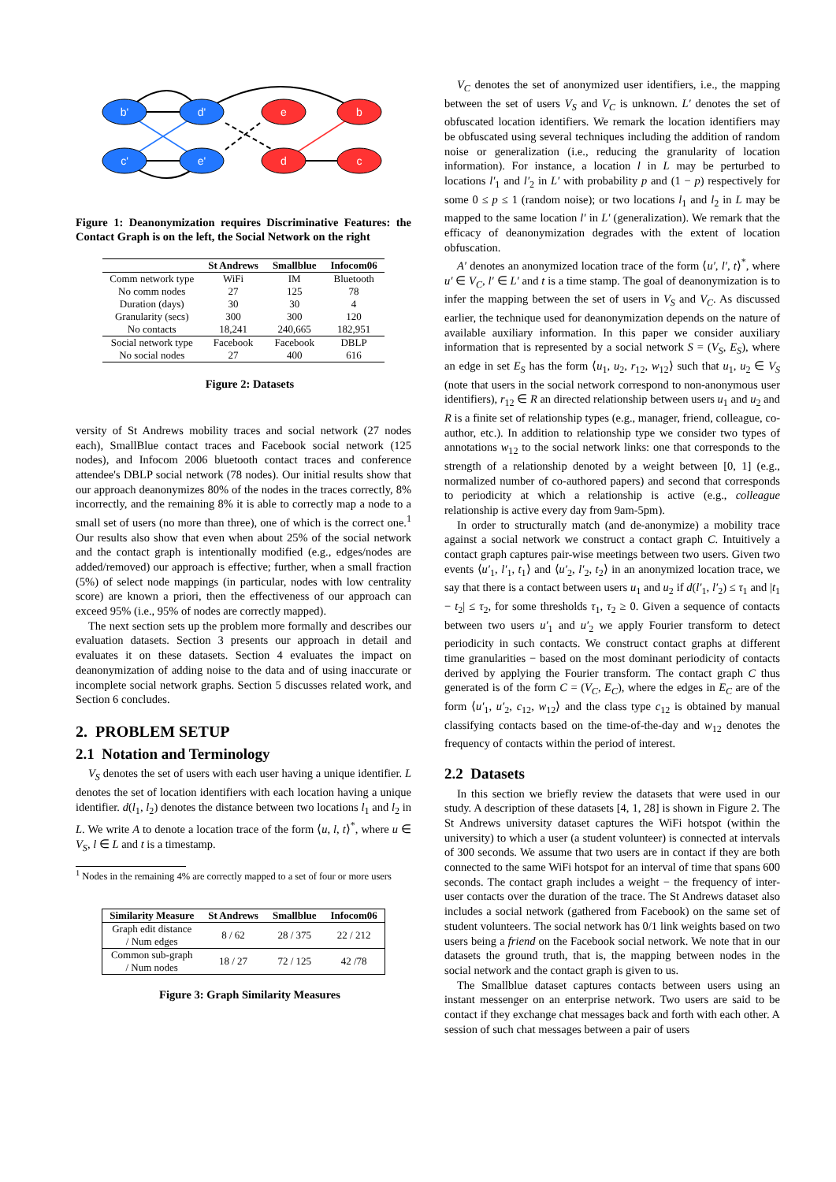b'
d'
c'
e'
e
b
d
c
Figure 1: Deanonymization requires Discriminative Features: the Contact Graph is on the left, the Social Network on the right
| | St Andrews | Smallblue | Infocom06 |
| --- | --- | --- | --- |
| Comm network type | WiFi | IM | Bluetooth |
| No comm nodes | 27 | 125 | 78 |
| Duration (days) | 30 | 30 | 4 |
| Granularity (secs) | 300 | 300 | 120 |
| No contacts | 18,241 | 240,665 | 182,951 |
| Social network type | Facebook | Facebook | DBLP |
| No social nodes | 27 | 400 | 616 |
Figure 2: Datasets
versity of St Andrews mobility traces and social network (27 nodes each), SmallBlue contact traces and Facebook social network (125 nodes), and Infocom 2006 bluetooth contact traces and conference attendee's DBLP social network (78 nodes). Our initial results show that our approach deanonymizes 80% of the nodes in the traces correctly, 8% incorrectly, and the remaining 8% it is able to correctly map a node to a small set of users (no more than three), one of which is the correct one.<sup>1</sup> Our results also show that even when about 25% of the social network and the contact graph is intentionally modified (e.g., edges/nodes are added/removed) our approach is effective; further, when a small fraction (5%) of select node mappings (in particular, nodes with low centrality score) are known a priori, then the effectiveness of our approach can exceed 95% (i.e., 95% of nodes are correctly mapped).
The next section sets up the problem more formally and describes our evaluation datasets. Section 3 presents our approach in detail and evaluates it on these datasets. Section 4 evaluates the impact on deanonymization of adding noise to the data and of using inaccurate or incomplete social network graphs. Section 5 discusses related work, and Section 6 concludes.
2. PROBLEM SETUP
2.1 Notation and Terminology
V<sub>S</sub> denotes the set of users with each user having a unique identifier. L denotes the set of location identifiers with each location having a unique identifier. d(l<sub>1</sub>, l<sub>2</sub>) denotes the distance between two locations l<sub>1</sub> and l<sub>2</sub> in L. We write A to denote a location trace of the form ⟨u, l, t⟩<sup>*</sup>, where u ∈ V<sub>S</sub>, l ∈ L and t is a timestamp.
<sup>1</sup> Nodes in the remaining 4% are correctly mapped to a set of four or more users
| Similarity Measure | St Andrews | Smallblue | Infocom06 |
| --- | --- | --- | --- |
| Graph edit distance / Num edges | 8 / 62 | 28 / 375 | 22 / 212 |
| Common sub-graph / Num nodes | 18 / 27 | 72 / 125 | 42 /78 |
Figure 3: Graph Similarity Measures
V<sub>C</sub> denotes the set of anonymized user identifiers, i.e., the mapping between the set of users V<sub>S</sub> and V<sub>C</sub> is unknown. L′ denotes the set of obfuscated location identifiers. We remark the location identifiers may be obfuscated using several techniques including the addition of random noise or generalization (i.e., reducing the granularity of location information). For instance, a location l in L may be perturbed to locations l′<sub>1</sub> and l′<sub>2</sub> in L′ with probability p and (1 − p) respectively for some 0 ≤ p ≤ 1 (random noise); or two locations l<sub>1</sub> and l<sub>2</sub> in L may be mapped to the same location l′ in L′ (generalization). We remark that the efficacy of deanonymization degrades with the extent of location obfuscation.
A′ denotes an anonymized location trace of the form ⟨u′, l′, t⟩<sup>*</sup>, where u′ ∈ V<sub>C</sub>, l′ ∈ L′ and t is a time stamp. The goal of deanonymization is to infer the mapping between the set of users in V<sub>S</sub> and V<sub>C</sub>. As discussed earlier, the technique used for deanonymization depends on the nature of available auxiliary information. In this paper we consider auxiliary information that is represented by a social network S = (V<sub>S</sub>, E<sub>S</sub>), where an edge in set E<sub>S</sub> has the form ⟨u<sub>1</sub>, u<sub>2</sub>, r<sub>12</sub>, w<sub>12</sub>⟩ such that u<sub>1</sub>, u<sub>2</sub> ∈ V<sub>S</sub> (note that users in the social network correspond to non-anonymous user identifiers), r<sub>12</sub> ∈ R an directed relationship between users u<sub>1</sub> and u<sub>2</sub> and R is a finite set of relationship types (e.g., manager, friend, colleague, co-author, etc.). In addition to relationship type we consider two types of annotations w<sub>12</sub> to the social network links: one that corresponds to the strength of a relationship denoted by a weight between [0, 1] (e.g., normalized number of co-authored papers) and second that corresponds to periodicity at which a relationship is active (e.g., colleague relationship is active every day from 9am-5pm).
In order to structurally match (and de-anonymize) a mobility trace against a social network we construct a contact graph C. Intuitively a contact graph captures pair-wise meetings between two users. Given two events ⟨u′<sub>1</sub>, l′<sub>1</sub>, t<sub>1</sub>⟩ and ⟨u′<sub>2</sub>, l′<sub>2</sub>, t<sub>2</sub>⟩ in an anonymized location trace, we say that there is a contact between users u<sub>1</sub> and u<sub>2</sub> if d(l′<sub>1</sub>, l′<sub>2</sub>) ≤ τ<sub>1</sub> and |t<sub>1</sub> − t<sub>2</sub>| ≤ τ<sub>2</sub>, for some thresholds τ<sub>1</sub>, τ<sub>2</sub> ≥ 0. Given a sequence of contacts between two users u′<sub>1</sub> and u′<sub>2</sub> we apply Fourier transform to detect periodicity in such contacts. We construct contact graphs at different time granularities − based on the most dominant periodicity of contacts derived by applying the Fourier transform. The contact graph C thus generated is of the form C = (V<sub>C</sub>, E<sub>C</sub>), where the edges in E<sub>C</sub> are of the form ⟨u′<sub>1</sub>, u′<sub>2</sub>, c<sub>12</sub>, w<sub>12</sub>⟩ and the class type c<sub>12</sub> is obtained by manual classifying contacts based on the time-of-the-day and w<sub>12</sub> denotes the frequency of contacts within the period of interest.
2.2 Datasets
In this section we briefly review the datasets that were used in our study. A description of these datasets [4, 1, 28] is shown in Figure 2. The St Andrews university dataset captures the WiFi hotspot (within the university) to which a user (a student volunteer) is connected at intervals of 300 seconds. We assume that two users are in contact if they are both connected to the same WiFi hotspot for an interval of time that spans 600 seconds. The contact graph includes a weight − the frequency of inter-user contacts over the duration of the trace. The St Andrews dataset also includes a social network (gathered from Facebook) on the same set of student volunteers. The social network has 0/1 link weights based on two users being a friend on the Facebook social network. We note that in our datasets the ground truth, that is, the mapping between nodes in the social network and the contact graph is given to us.
The Smallblue dataset captures contacts between users using an instant messenger on an enterprise network. Two users are said to be contact if they exchange chat messages back and forth with each other. A session of such chat messages between a pair of users